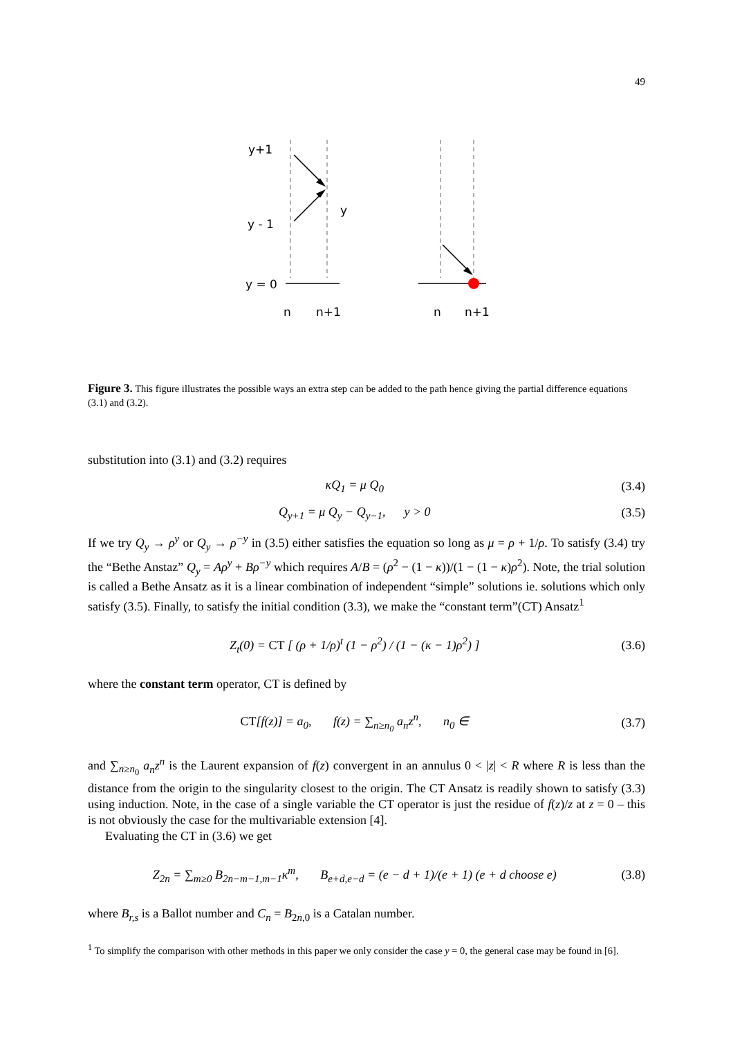49
y+1
y
y - 1
y = 0
n
n+1
n
n+1
Figure 3. This figure illustrates the possible ways an extra step can be added to the path hence giving the partial difference equations (3.1) and (3.2).
substitution into (3.1) and (3.2) requires
κQ<sub>1</sub> = μ Q<sub>0</sub> (3.4)
Q<sub>y+1</sub> = μ Q<sub>y</sub> − Q<sub>y−1</sub>, y > 0 (3.5)
If we try Q<sub>y</sub> → ρ<sup>y</sup> or Q<sub>y</sub> → ρ<sup>−y</sup> in (3.5) either satisfies the equation so long as μ = ρ + 1/ρ. To satisfy (3.4) try the “Bethe Anstaz” Q<sub>y</sub> = Aρ<sup>y</sup> + Bρ<sup>−y</sup> which requires A/B = (ρ<sup>2</sup> − (1 − κ))/(1 − (1 − κ)ρ<sup>2</sup>). Note, the trial solution is called a Bethe Ansatz as it is a linear combination of independent “simple” solutions ie. solutions which only satisfy (3.5). Finally, to satisfy the initial condition (3.3), we make the “constant term”(CT) Ansatz<sup>1</sup>
Z<sub>t</sub>(0) = CT [ (ρ + 1/ρ)<sup>t</sup> (1 − ρ<sup>2</sup>) / (1 − (κ − 1)ρ<sup>2</sup>) ] (3.6)
where the constant term operator, CT is defined by
CT[f(z)] = a<sub>0</sub>, f(z) = ∑<sub>n≥n<sub>0</sub></sub> a<sub>n</sub>z<sup>n</sup>, n<sub>0</sub> ∈ (3.7)
and ∑<sub>n≥n<sub>0</sub></sub> a<sub>n</sub>z<sup>n</sup> is the Laurent expansion of f(z) convergent in an annulus 0 < |z| < R where R is less than the distance from the origin to the singularity closest to the origin. The CT Ansatz is readily shown to satisfy (3.3) using induction. Note, in the case of a single variable the CT operator is just the residue of f(z)/z at z = 0 – this is not obviously the case for the multivariable extension [4].
Evaluating the CT in (3.6) we get
Z<sub>2n</sub> = ∑<sub>m≥0</sub> B<sub>2n−m−1,m−1</sub>κ<sup>m</sup>, B<sub>e+d,e−d</sub> = (e − d + 1)/(e + 1) (e + d choose e) (3.8)
where B<sub>r,s</sub> is a Ballot number and C<sub>n</sub> = B<sub>2n,0</sub> is a Catalan number.
<sup>1</sup> To simplify the comparison with other methods in this paper we only consider the case y = 0, the general case may be found in [6].